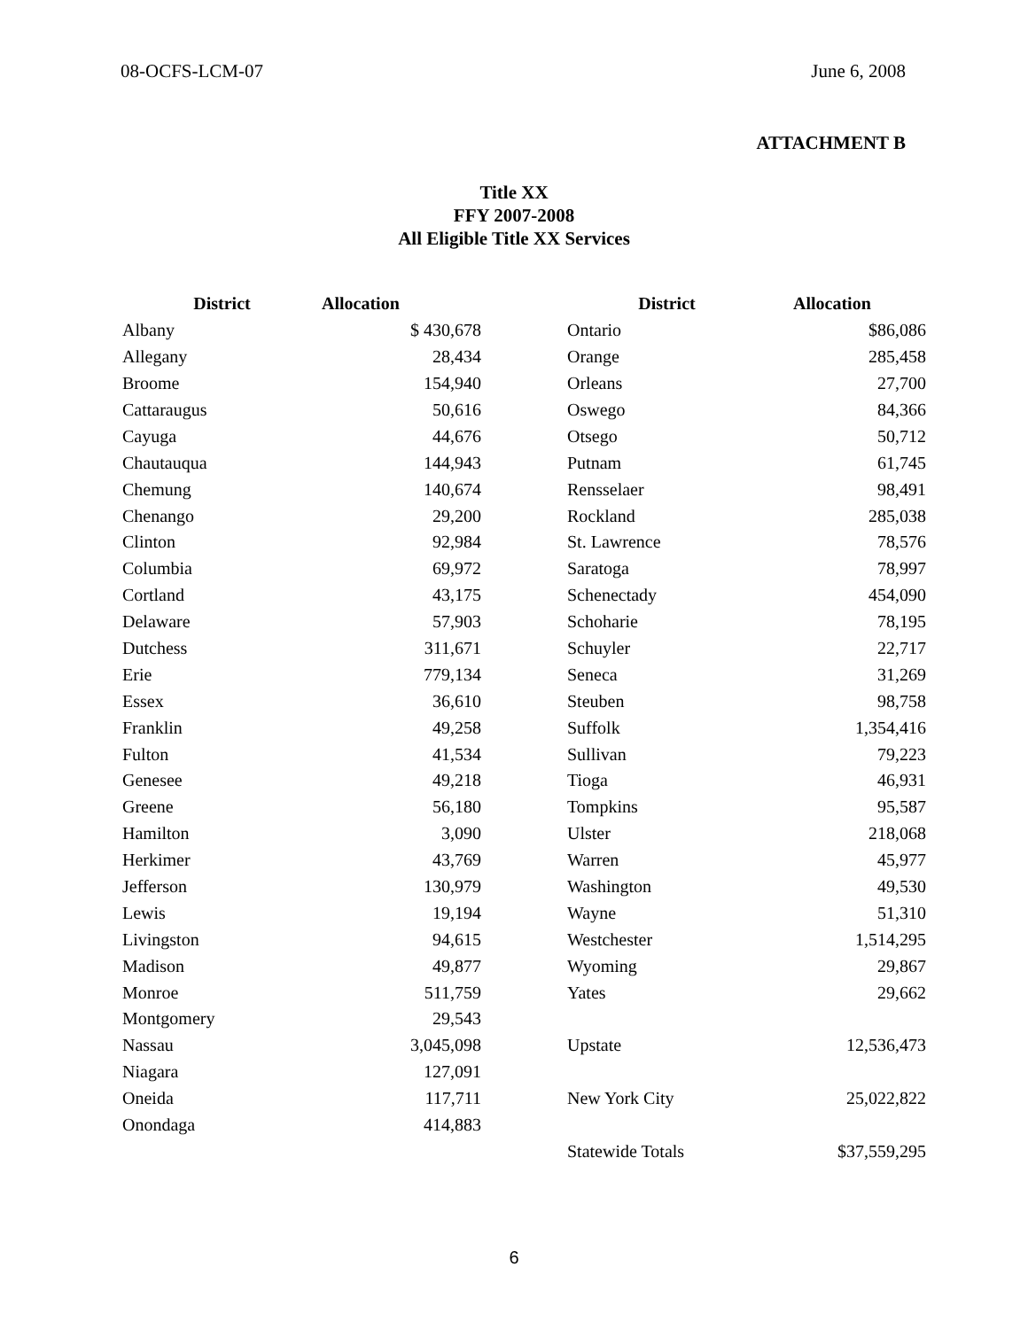08-OCFS-LCM-07 June 6, 2008
ATTACHMENT B
Title XX
FFY 2007-2008
All Eligible Title XX Services
| District | Allocation | | District | Allocation |
| --- | --- | --- | --- | --- |
| Albany | $ 430,678 | | Ontario | $86,086 |
| Allegany | 28,434 | | Orange | 285,458 |
| Broome | 154,940 | | Orleans | 27,700 |
| Cattaraugus | 50,616 | | Oswego | 84,366 |
| Cayuga | 44,676 | | Otsego | 50,712 |
| Chautauqua | 144,943 | | Putnam | 61,745 |
| Chemung | 140,674 | | Rensselaer | 98,491 |
| Chenango | 29,200 | | Rockland | 285,038 |
| Clinton | 92,984 | | St. Lawrence | 78,576 |
| Columbia | 69,972 | | Saratoga | 78,997 |
| Cortland | 43,175 | | Schenectady | 454,090 |
| Delaware | 57,903 | | Schoharie | 78,195 |
| Dutchess | 311,671 | | Schuyler | 22,717 |
| Erie | 779,134 | | Seneca | 31,269 |
| Essex | 36,610 | | Steuben | 98,758 |
| Franklin | 49,258 | | Suffolk | 1,354,416 |
| Fulton | 41,534 | | Sullivan | 79,223 |
| Genesee | 49,218 | | Tioga | 46,931 |
| Greene | 56,180 | | Tompkins | 95,587 |
| Hamilton | 3,090 | | Ulster | 218,068 |
| Herkimer | 43,769 | | Warren | 45,977 |
| Jefferson | 130,979 | | Washington | 49,530 |
| Lewis | 19,194 | | Wayne | 51,310 |
| Livingston | 94,615 | | Westchester | 1,514,295 |
| Madison | 49,877 | | Wyoming | 29,867 |
| Monroe | 511,759 | | Yates | 29,662 |
| Montgomery | 29,543 | | | |
| Nassau | 3,045,098 | | Upstate | 12,536,473 |
| Niagara | 127,091 | | | |
| Oneida | 117,711 | | New York City | 25,022,822 |
| Onondaga | 414,883 | | | |
| | | | Statewide Totals | $37,559,295 |
6